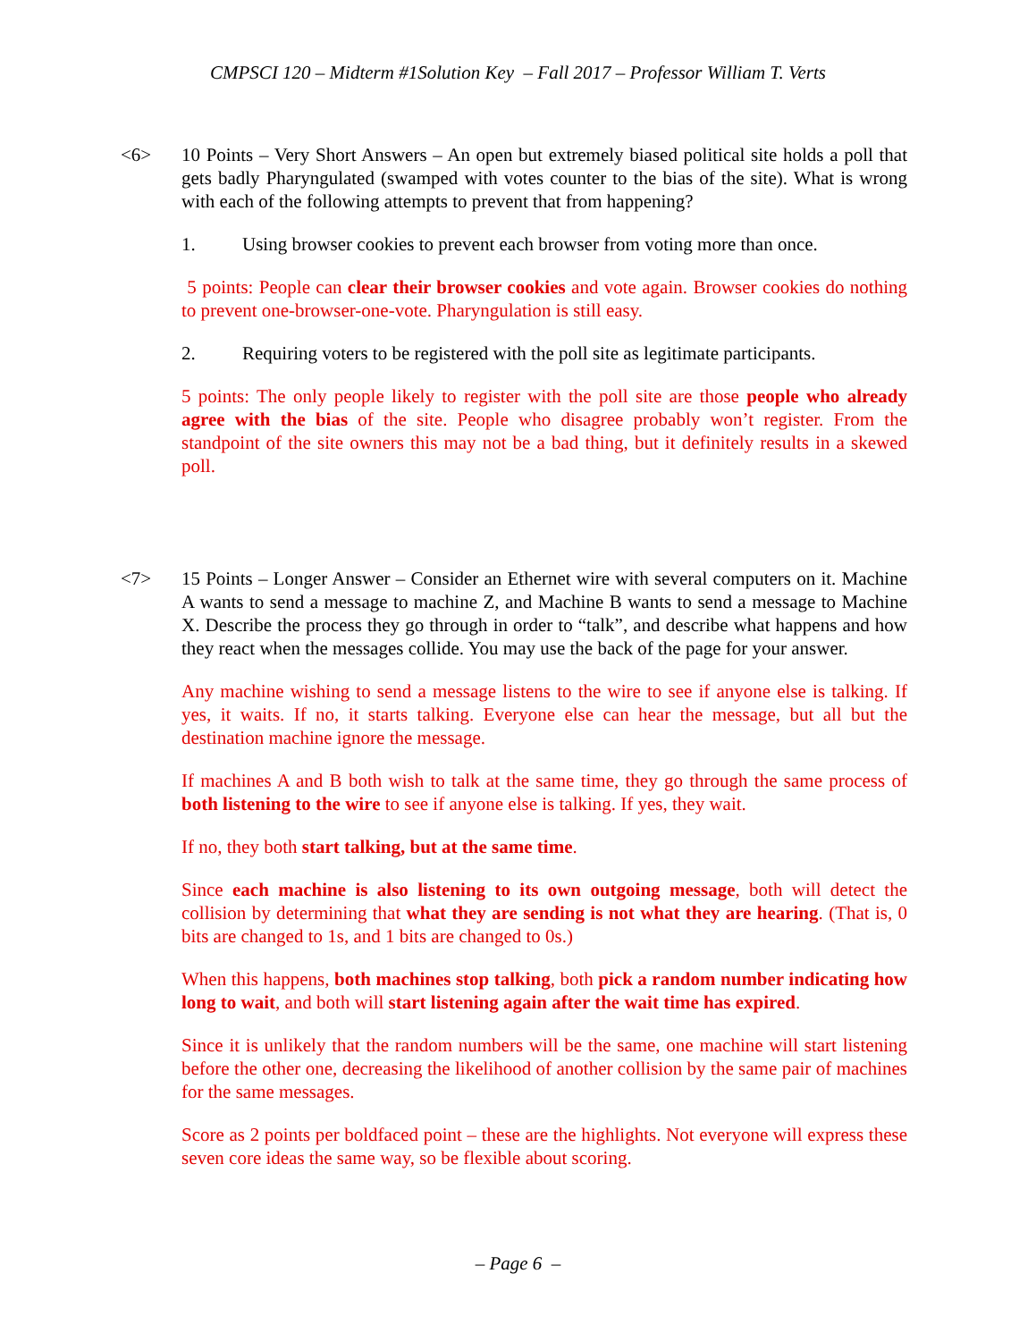CMPSCI 120 – Midterm #1Solution Key – Fall 2017 – Professor William T. Verts
<6> 10 Points – Very Short Answers – An open but extremely biased political site holds a poll that gets badly Pharyngulated (swamped with votes counter to the bias of the site). What is wrong with each of the following attempts to prevent that from happening?
1. Using browser cookies to prevent each browser from voting more than once.
5 points: People can clear their browser cookies and vote again. Browser cookies do nothing to prevent one-browser-one-vote. Pharyngulation is still easy.
2. Requiring voters to be registered with the poll site as legitimate participants.
5 points: The only people likely to register with the poll site are those people who already agree with the bias of the site. People who disagree probably won’t register. From the standpoint of the site owners this may not be a bad thing, but it definitely results in a skewed poll.
<7> 15 Points – Longer Answer – Consider an Ethernet wire with several computers on it. Machine A wants to send a message to machine Z, and Machine B wants to send a message to Machine X. Describe the process they go through in order to “talk”, and describe what happens and how they react when the messages collide. You may use the back of the page for your answer.
Any machine wishing to send a message listens to the wire to see if anyone else is talking. If yes, it waits. If no, it starts talking. Everyone else can hear the message, but all but the destination machine ignore the message.
If machines A and B both wish to talk at the same time, they go through the same process of both listening to the wire to see if anyone else is talking. If yes, they wait.
If no, they both start talking, but at the same time.
Since each machine is also listening to its own outgoing message, both will detect the collision by determining that what they are sending is not what they are hearing. (That is, 0 bits are changed to 1s, and 1 bits are changed to 0s.)
When this happens, both machines stop talking, both pick a random number indicating how long to wait, and both will start listening again after the wait time has expired.
Since it is unlikely that the random numbers will be the same, one machine will start listening before the other one, decreasing the likelihood of another collision by the same pair of machines for the same messages.
Score as 2 points per boldfaced point – these are the highlights. Not everyone will express these seven core ideas the same way, so be flexible about scoring.
– Page 6 –